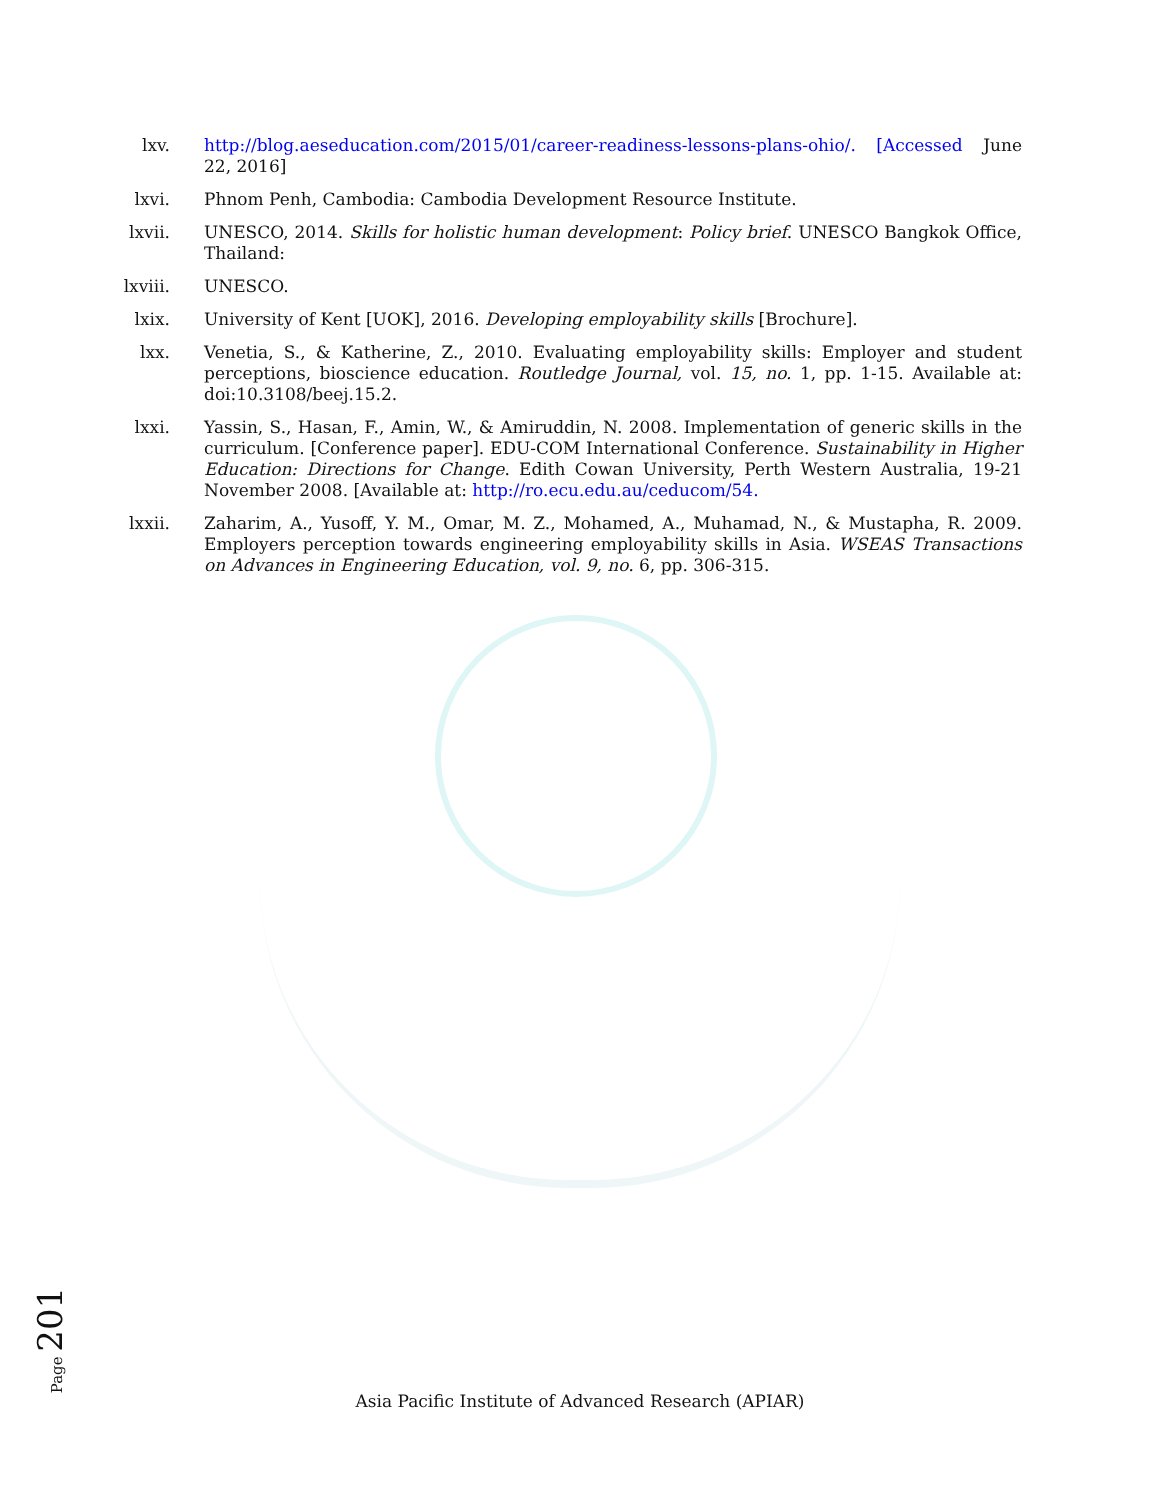lxv. http://blog.aeseducation.com/2015/01/career-readiness-lessons-plans-ohio/. [Accessed June 22, 2016]
lxvi. Phnom Penh, Cambodia: Cambodia Development Resource Institute.
lxvii.
UNESCO, 2014. Skills for holistic human development: Policy brief. UNESCO Bangkok Office, Thailand:
lxviii.
UNESCO.
lxix. University of Kent [UOK], 2016. Developing employability skills [Brochure].
lxx. Venetia, S., & Katherine, Z., 2010. Evaluating employability skills: Employer and student perceptions, bioscience education. Routledge Journal, vol. 15, no. 1, pp. 1-15. Available at: doi:10.3108/beej.15.2.
lxxi. Yassin, S., Hasan, F., Amin, W., & Amiruddin, N. 2008. Implementation of generic skills in the curriculum. [Conference paper]. EDU-COM International Conference. Sustainability in Higher Education: Directions for Change. Edith Cowan University, Perth Western Australia, 19-21 November 2008. [Available at: http://ro.ecu.edu.au/ceducom/54.
lxxii.
Zaharim, A., Yusoff, Y. M., Omar, M. Z., Mohamed, A., Muhamad, N., & Mustapha, R. 2009. Employers perception towards engineering employability skills in Asia. WSEAS Transactions on Advances in Engineering Education, vol. 9, no. 6, pp. 306-315.
Page 201
Asia Pacific Institute of Advanced Research (APIAR)